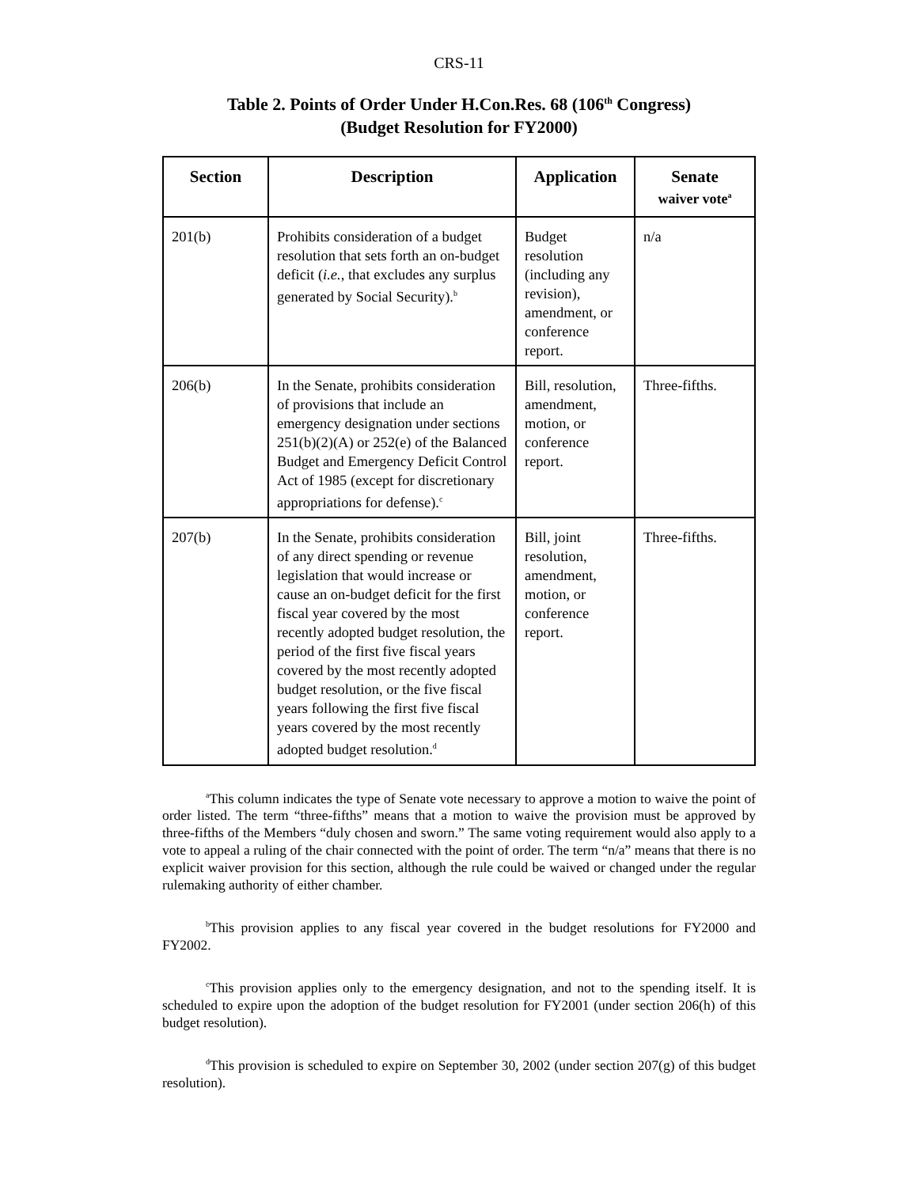CRS-11
Table 2. Points of Order Under H.Con.Res. 68 (106<sup>th</sup> Congress)
(Budget Resolution for FY2000)
| Section | Description | Application | Senate waiver vote<sup>a</sup> |
| --- | --- | --- | --- |
| 201(b) | Prohibits consideration of a budget resolution that sets forth an on-budget deficit ( i.e. , that excludes any surplus generated by Social Security).<sup>b</sup> | Budget resolution (including any revision), amendment, or conference report. | n/a |
| 206(b) | In the Senate, prohibits consideration of provisions that include an emergency designation under sections 251(b)(2)(A) or 252(e) of the Balanced Budget and Emergency Deficit Control Act of 1985 (except for discretionary appropriations for defense).<sup>c</sup> | Bill, resolution, amendment, motion, or conference report. | Three-fifths. |
| 207(b) | In the Senate, prohibits consideration of any direct spending or revenue legislation that would increase or cause an on-budget deficit for the first fiscal year covered by the most recently adopted budget resolution, the period of the first five fiscal years covered by the most recently adopted budget resolution, or the five fiscal years following the first five fiscal years covered by the most recently adopted budget resolution.<sup>d</sup> | Bill, joint resolution, amendment, motion, or conference report. | Three-fifths. |
<sup>a</sup> This column indicates the type of Senate vote necessary to approve a motion to waive the point of order listed. The term “three-fifths” means that a motion to waive the provision must be approved by three-fifths of the Members “duly chosen and sworn.” The same voting requirement would also apply to a vote to appeal a ruling of the chair connected with the point of order. The term “n/a” means that there is no explicit waiver provision for this section, although the rule could be waived or changed under the regular rulemaking authority of either chamber.
<sup>b</sup> This provision applies to any fiscal year covered in the budget resolutions for FY2000 and FY2002.
<sup>c</sup> This provision applies only to the emergency designation, and not to the spending itself. It is scheduled to expire upon the adoption of the budget resolution for FY2001 (under section 206(h) of this budget resolution).
<sup>d</sup> This provision is scheduled to expire on September 30, 2002 (under section 207(g) of this budget resolution).